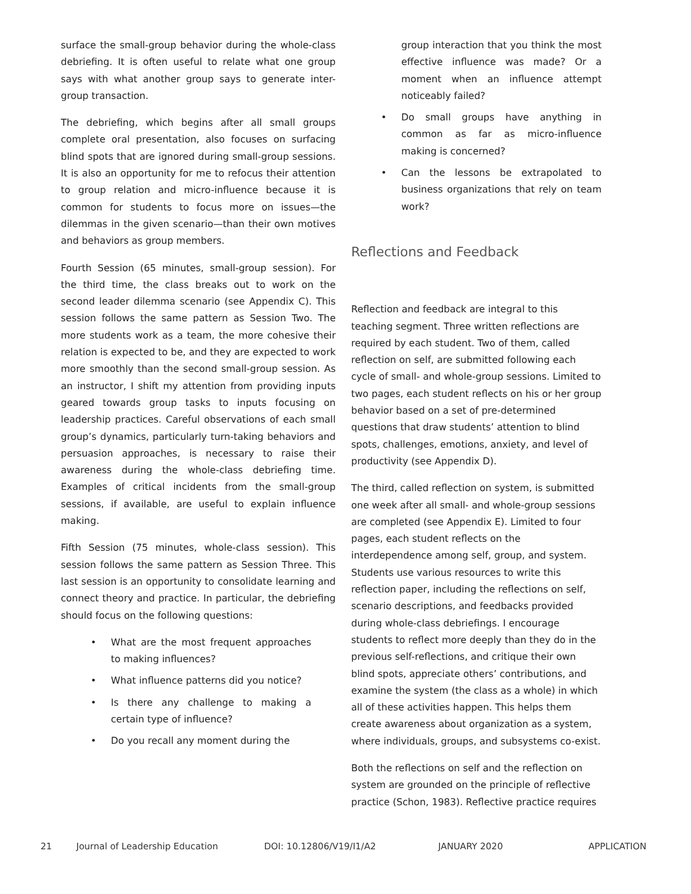surface the small-group behavior during the whole-class debriefing. It is often useful to relate what one group says with what another group says to generate inter-group transaction.
The debriefing, which begins after all small groups complete oral presentation, also focuses on surfacing blind spots that are ignored during small-group sessions. It is also an opportunity for me to refocus their attention to group relation and micro-influence because it is common for students to focus more on issues—the dilemmas in the given scenario—than their own motives and behaviors as group members.
Fourth Session (65 minutes, small-group session). For the third time, the class breaks out to work on the second leader dilemma scenario (see Appendix C). This session follows the same pattern as Session Two. The more students work as a team, the more cohesive their relation is expected to be, and they are expected to work more smoothly than the second small-group session. As an instructor, I shift my attention from providing inputs geared towards group tasks to inputs focusing on leadership practices. Careful observations of each small group’s dynamics, particularly turn-taking behaviors and persuasion approaches, is necessary to raise their awareness during the whole-class debriefing time. Examples of critical incidents from the small-group sessions, if available, are useful to explain influence making.
Fifth Session (75 minutes, whole-class session). This session follows the same pattern as Session Three. This last session is an opportunity to consolidate learning and connect theory and practice. In particular, the debriefing should focus on the following questions:
• What are the most frequent approaches to making influences?
• What influence patterns did you notice?
• Is there any challenge to making a certain type of influence?
• Do you recall any moment during the
group interaction that you think the most effective influence was made? Or a moment when an influence attempt noticeably failed?
• Do small groups have anything in common as far as micro-influence making is concerned?
• Can the lessons be extrapolated to business organizations that rely on team work?
Reflections and Feedback
Reflection and feedback are integral to this teaching segment. Three written reflections are required by each student. Two of them, called reflection on self, are submitted following each cycle of small- and whole-group sessions. Limited to two pages, each student reflects on his or her group behavior based on a set of pre-determined questions that draw students’ attention to blind spots, challenges, emotions, anxiety, and level of productivity (see Appendix D).
The third, called reflection on system, is submitted one week after all small- and whole-group sessions are completed (see Appendix E). Limited to four pages, each student reflects on the interdependence among self, group, and system. Students use various resources to write this reflection paper, including the reflections on self, scenario descriptions, and feedbacks provided during whole-class debriefings. I encourage students to reflect more deeply than they do in the previous self-reflections, and critique their own blind spots, appreciate others’ contributions, and examine the system (the class as a whole) in which all of these activities happen. This helps them create awareness about organization as a system, where individuals, groups, and subsystems co-exist.
Both the reflections on self and the reflection on system are grounded on the principle of reflective practice (Schon, 1983). Reflective practice requires
21 Journal of Leadership Education DOI: 10.12806/V19/I1/A2 JANUARY 2020 APPLICATION